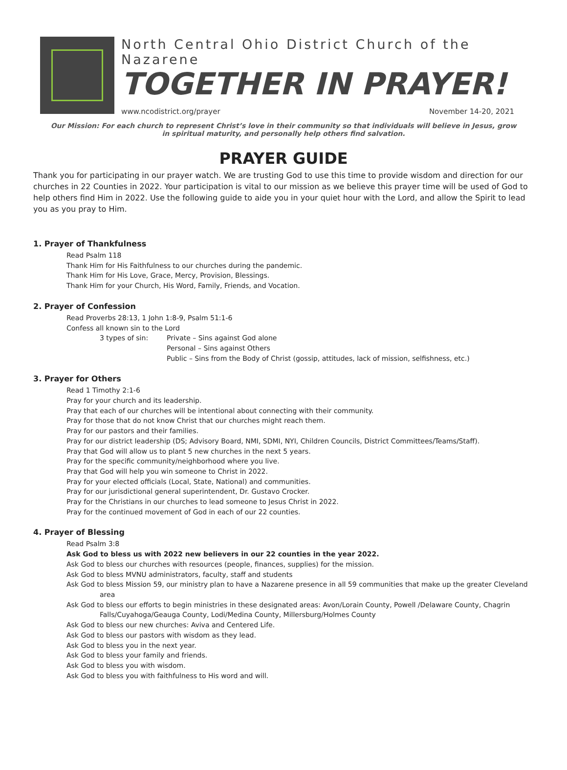North Central Ohio District Church of the Nazarene
TOGETHER IN PRAYER!
www.ncodistrict.org/prayer November 14-20, 2021
Our Mission: For each church to represent Christ’s love in their community so that individuals will believe in Jesus, grow in spiritual maturity, and personally help others find salvation.
PRAYER GUIDE
Thank you for participating in our prayer watch. We are trusting God to use this time to provide wisdom and direction for our churches in 22 Counties in 2022. Your participation is vital to our mission as we believe this prayer time will be used of God to help others find Him in 2022. Use the following guide to aide you in your quiet hour with the Lord, and allow the Spirit to lead you as you pray to Him.
1. Prayer of Thankfulness
Read Psalm 118
Thank Him for His Faithfulness to our churches during the pandemic.
Thank Him for His Love, Grace, Mercy, Provision, Blessings.
Thank Him for your Church, His Word, Family, Friends, and Vocation.
2. Prayer of Confession
Read Proverbs 28:13, 1 John 1:8-9, Psalm 51:1-6
Confess all known sin to the Lord
3 types of sin: Private – Sins against God alone
Personal – Sins against Others
Public – Sins from the Body of Christ (gossip, attitudes, lack of mission, selfishness, etc.)
3. Prayer for Others
Read 1 Timothy 2:1-6
Pray for your church and its leadership.
Pray that each of our churches will be intentional about connecting with their community.
Pray for those that do not know Christ that our churches might reach them.
Pray for our pastors and their families.
Pray for our district leadership (DS; Advisory Board, NMI, SDMI, NYI, Children Councils, District Committees/Teams/Staff).
Pray that God will allow us to plant 5 new churches in the next 5 years.
Pray for the specific community/neighborhood where you live.
Pray that God will help you win someone to Christ in 2022.
Pray for your elected officials (Local, State, National) and communities.
Pray for our jurisdictional general superintendent, Dr. Gustavo Crocker.
Pray for the Christians in our churches to lead someone to Jesus Christ in 2022.
Pray for the continued movement of God in each of our 22 counties.
4. Prayer of Blessing
Read Psalm 3:8
Ask God to bless us with 2022 new believers in our 22 counties in the year 2022.
Ask God to bless our churches with resources (people, finances, supplies) for the mission.
Ask God to bless MVNU administrators, faculty, staff and students
Ask God to bless Mission 59, our ministry plan to have a Nazarene presence in all 59 communities that make up the greater Cleveland area
Ask God to bless our efforts to begin ministries in these designated areas: Avon/Lorain County, Powell /Delaware County, Chagrin Falls/Cuyahoga/Geauga County, Lodi/Medina County, Millersburg/Holmes County
Ask God to bless our new churches: Aviva and Centered Life.
Ask God to bless our pastors with wisdom as they lead.
Ask God to bless you in the next year.
Ask God to bless your family and friends.
Ask God to bless you with wisdom.
Ask God to bless you with faithfulness to His word and will.